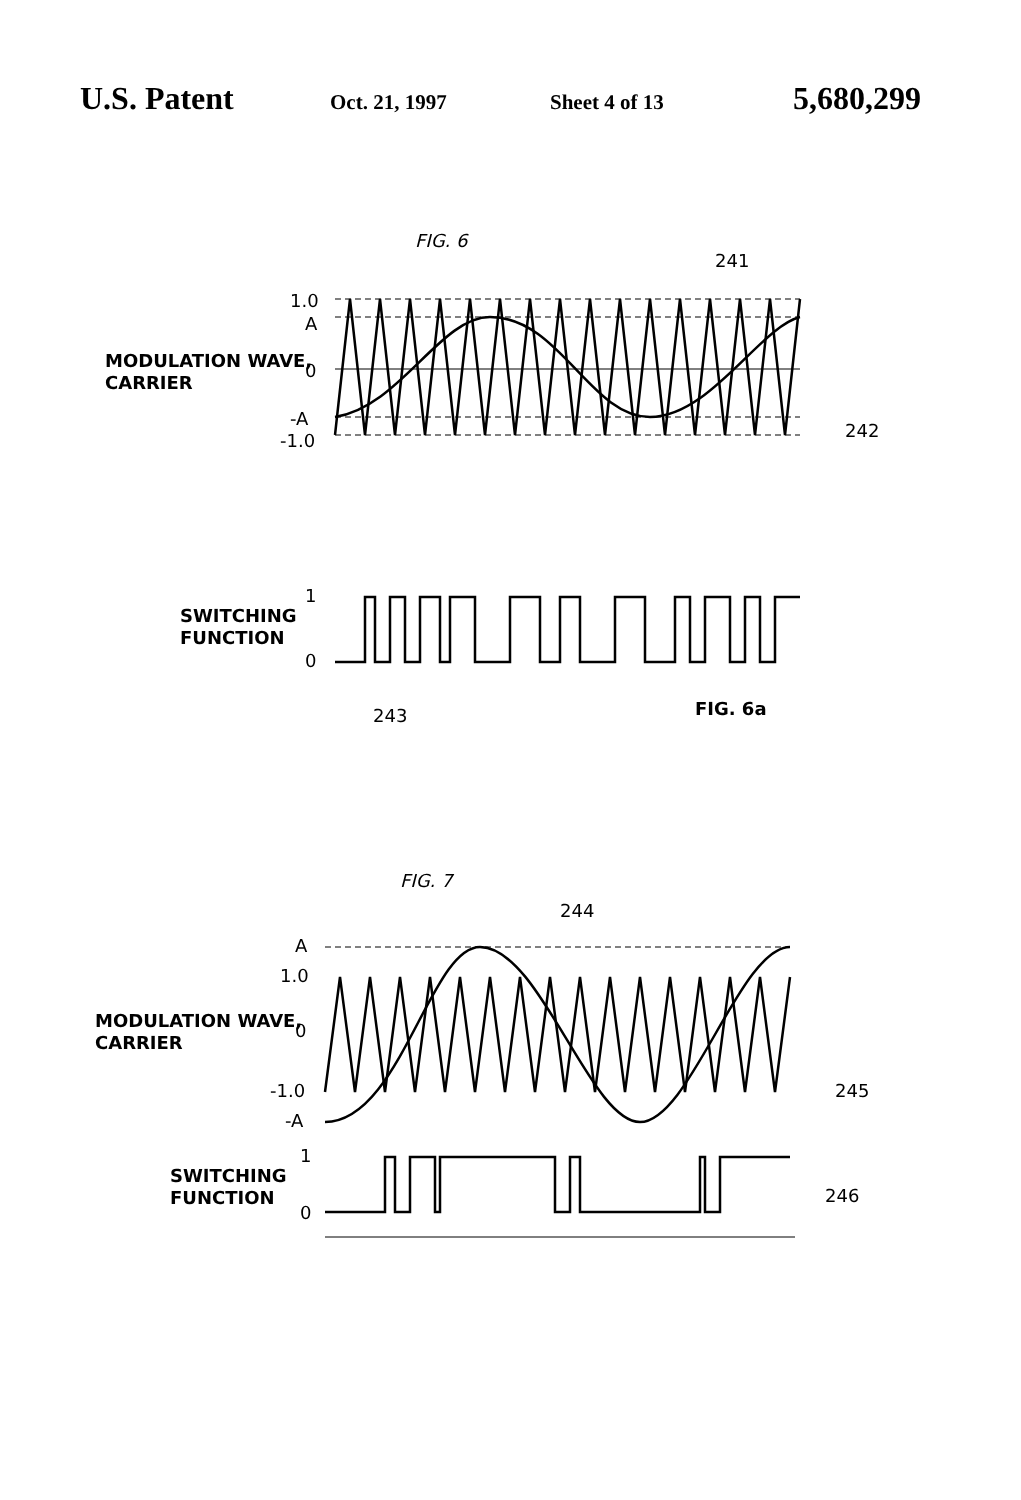U.S. Patent Oct. 21, 1997 Sheet 4 of 13 5,680,299
FIG. 6
241
MODULATION WAVE,
CARRIER
1.0
A
0
-A
-1.0
242
SWITCHING
FUNCTION
1
0
243
FIG. 6a
FIG. 7
244
MODULATION WAVE,
CARRIER
A
1.0
0
-1.0
-A
245
SWITCHING
FUNCTION
1
0
246